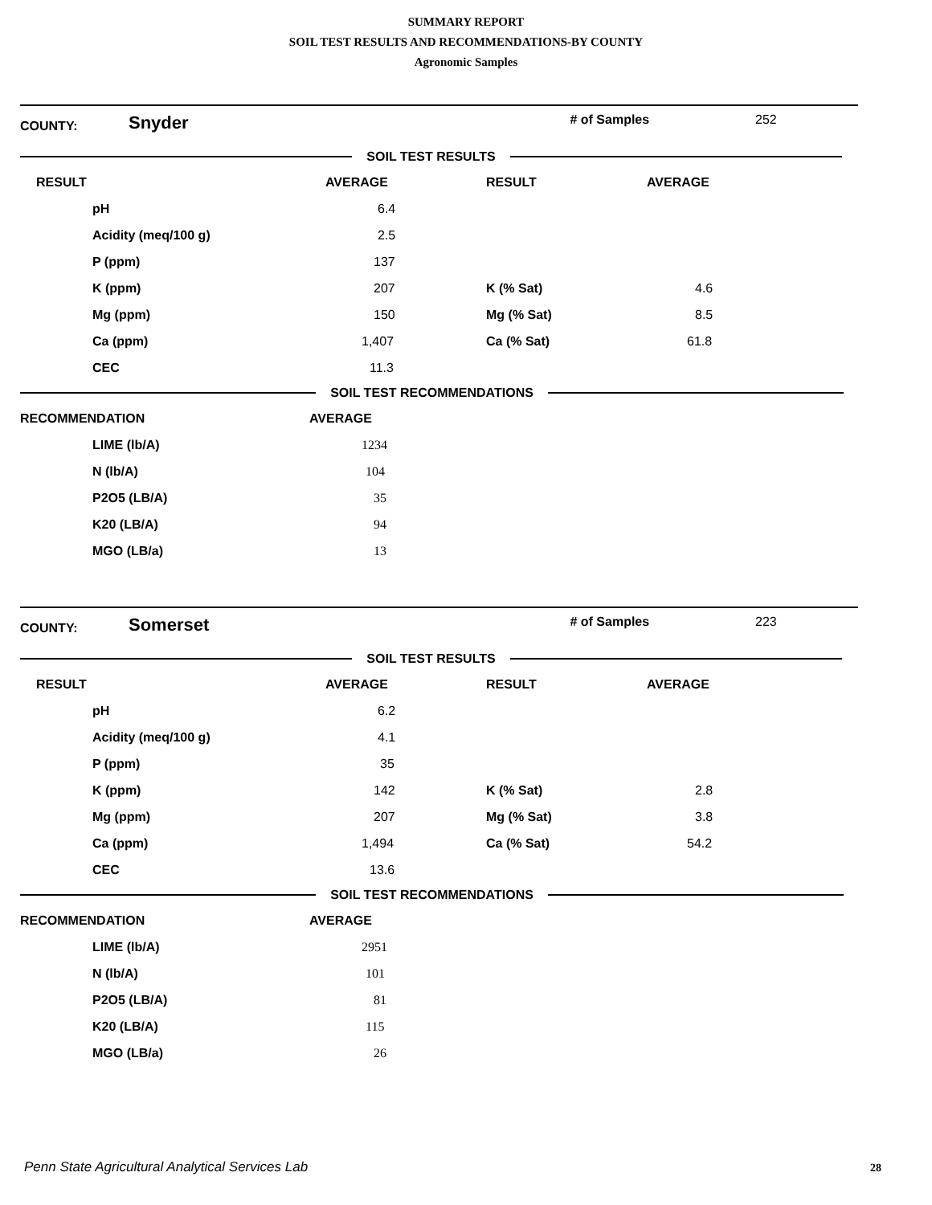SUMMARY REPORT
SOIL TEST RESULTS AND RECOMMENDATIONS-BY COUNTY
Agronomic Samples
COUNTY: Snyder # of Samples 252
SOIL TEST RESULTS
| RESULT | AVERAGE | RESULT | AVERAGE |
| --- | --- | --- | --- |
| pH | 6.4 | | |
| Acidity (meq/100 g) | 2.5 | | |
| P (ppm) | 137 | | |
| K (ppm) | 207 | K (% Sat) | 4.6 |
| Mg (ppm) | 150 | Mg (% Sat) | 8.5 |
| Ca (ppm) | 1,407 | Ca (% Sat) | 61.8 |
| CEC | 11.3 | | |
SOIL TEST RECOMMENDATIONS
| RECOMMENDATION | AVERAGE |
| --- | --- |
| LIME (lb/A) | 1234 |
| N (lb/A) | 104 |
| P2O5 (LB/A) | 35 |
| K20 (LB/A) | 94 |
| MGO (LB/a) | 13 |
COUNTY: Somerset # of Samples 223
SOIL TEST RESULTS
| RESULT | AVERAGE | RESULT | AVERAGE |
| --- | --- | --- | --- |
| pH | 6.2 | | |
| Acidity (meq/100 g) | 4.1 | | |
| P (ppm) | 35 | | |
| K (ppm) | 142 | K (% Sat) | 2.8 |
| Mg (ppm) | 207 | Mg (% Sat) | 3.8 |
| Ca (ppm) | 1,494 | Ca (% Sat) | 54.2 |
| CEC | 13.6 | | |
SOIL TEST RECOMMENDATIONS
| RECOMMENDATION | AVERAGE |
| --- | --- |
| LIME (lb/A) | 2951 |
| N (lb/A) | 101 |
| P2O5 (LB/A) | 81 |
| K20 (LB/A) | 115 |
| MGO (LB/a) | 26 |
Penn State Agricultural Analytical Services Lab
28